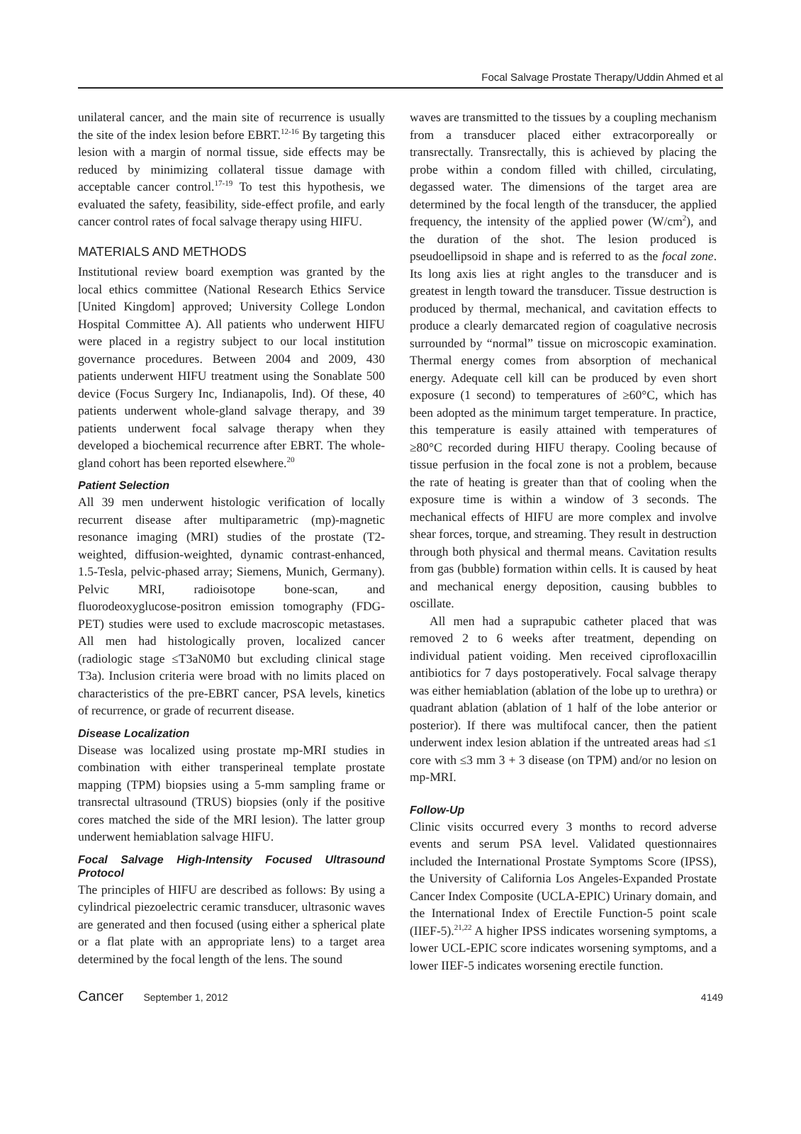Focal Salvage Prostate Therapy/Uddin Ahmed et al
unilateral cancer, and the main site of recurrence is usually the site of the index lesion before EBRT.<sup>12-16</sup> By targeting this lesion with a margin of normal tissue, side effects may be reduced by minimizing collateral tissue damage with acceptable cancer control.<sup>17-19</sup> To test this hypothesis, we evaluated the safety, feasibility, side-effect profile, and early cancer control rates of focal salvage therapy using HIFU.
MATERIALS AND METHODS
Institutional review board exemption was granted by the local ethics committee (National Research Ethics Service [United Kingdom] approved; University College London Hospital Committee A). All patients who underwent HIFU were placed in a registry subject to our local institution governance procedures. Between 2004 and 2009, 430 patients underwent HIFU treatment using the Sonablate 500 device (Focus Surgery Inc, Indianapolis, Ind). Of these, 40 patients underwent whole-gland salvage therapy, and 39 patients underwent focal salvage therapy when they developed a biochemical recurrence after EBRT. The whole-gland cohort has been reported elsewhere.<sup>20</sup>
Patient Selection
All 39 men underwent histologic verification of locally recurrent disease after multiparametric (mp)-magnetic resonance imaging (MRI) studies of the prostate (T2-weighted, diffusion-weighted, dynamic contrast-enhanced, 1.5-Tesla, pelvic-phased array; Siemens, Munich, Germany). Pelvic MRI, radioisotope bone-scan, and fluorodeoxyglucose-positron emission tomography (FDG-PET) studies were used to exclude macroscopic metastases. All men had histologically proven, localized cancer (radiologic stage ≤T3aN0M0 but excluding clinical stage T3a). Inclusion criteria were broad with no limits placed on characteristics of the pre-EBRT cancer, PSA levels, kinetics of recurrence, or grade of recurrent disease.
Disease Localization
Disease was localized using prostate mp-MRI studies in combination with either transperineal template prostate mapping (TPM) biopsies using a 5-mm sampling frame or transrectal ultrasound (TRUS) biopsies (only if the positive cores matched the side of the MRI lesion). The latter group underwent hemiablation salvage HIFU.
Focal Salvage High-Intensity Focused Ultrasound Protocol
The principles of HIFU are described as follows: By using a cylindrical piezoelectric ceramic transducer, ultrasonic waves are generated and then focused (using either a spherical plate or a flat plate with an appropriate lens) to a target area determined by the focal length of the lens. The sound
waves are transmitted to the tissues by a coupling mechanism from a transducer placed either extracorporeally or transrectally. Transrectally, this is achieved by placing the probe within a condom filled with chilled, circulating, degassed water. The dimensions of the target area are determined by the focal length of the transducer, the applied frequency, the intensity of the applied power (W/cm<sup>2</sup>), and the duration of the shot. The lesion produced is pseudoellipsoid in shape and is referred to as the focal zone. Its long axis lies at right angles to the transducer and is greatest in length toward the transducer. Tissue destruction is produced by thermal, mechanical, and cavitation effects to produce a clearly demarcated region of coagulative necrosis surrounded by “normal” tissue on microscopic examination. Thermal energy comes from absorption of mechanical energy. Adequate cell kill can be produced by even short exposure (1 second) to temperatures of ≥60°C, which has been adopted as the minimum target temperature. In practice, this temperature is easily attained with temperatures of ≥80°C recorded during HIFU therapy. Cooling because of tissue perfusion in the focal zone is not a problem, because the rate of heating is greater than that of cooling when the exposure time is within a window of 3 seconds. The mechanical effects of HIFU are more complex and involve shear forces, torque, and streaming. They result in destruction through both physical and thermal means. Cavitation results from gas (bubble) formation within cells. It is caused by heat and mechanical energy deposition, causing bubbles to oscillate.
All men had a suprapubic catheter placed that was removed 2 to 6 weeks after treatment, depending on individual patient voiding. Men received ciprofloxacillin antibiotics for 7 days postoperatively. Focal salvage therapy was either hemiablation (ablation of the lobe up to urethra) or quadrant ablation (ablation of 1 half of the lobe anterior or posterior). If there was multifocal cancer, then the patient underwent index lesion ablation if the untreated areas had ≤1 core with ≤3 mm 3 + 3 disease (on TPM) and/or no lesion on mp-MRI.
Follow-Up
Clinic visits occurred every 3 months to record adverse events and serum PSA level. Validated questionnaires included the International Prostate Symptoms Score (IPSS), the University of California Los Angeles-Expanded Prostate Cancer Index Composite (UCLA-EPIC) Urinary domain, and the International Index of Erectile Function-5 point scale (IIEF-5).<sup>21,22</sup> A higher IPSS indicates worsening symptoms, a lower UCL-EPIC score indicates worsening symptoms, and a lower IIEF-5 indicates worsening erectile function.
Cancer September 1, 2012 4149